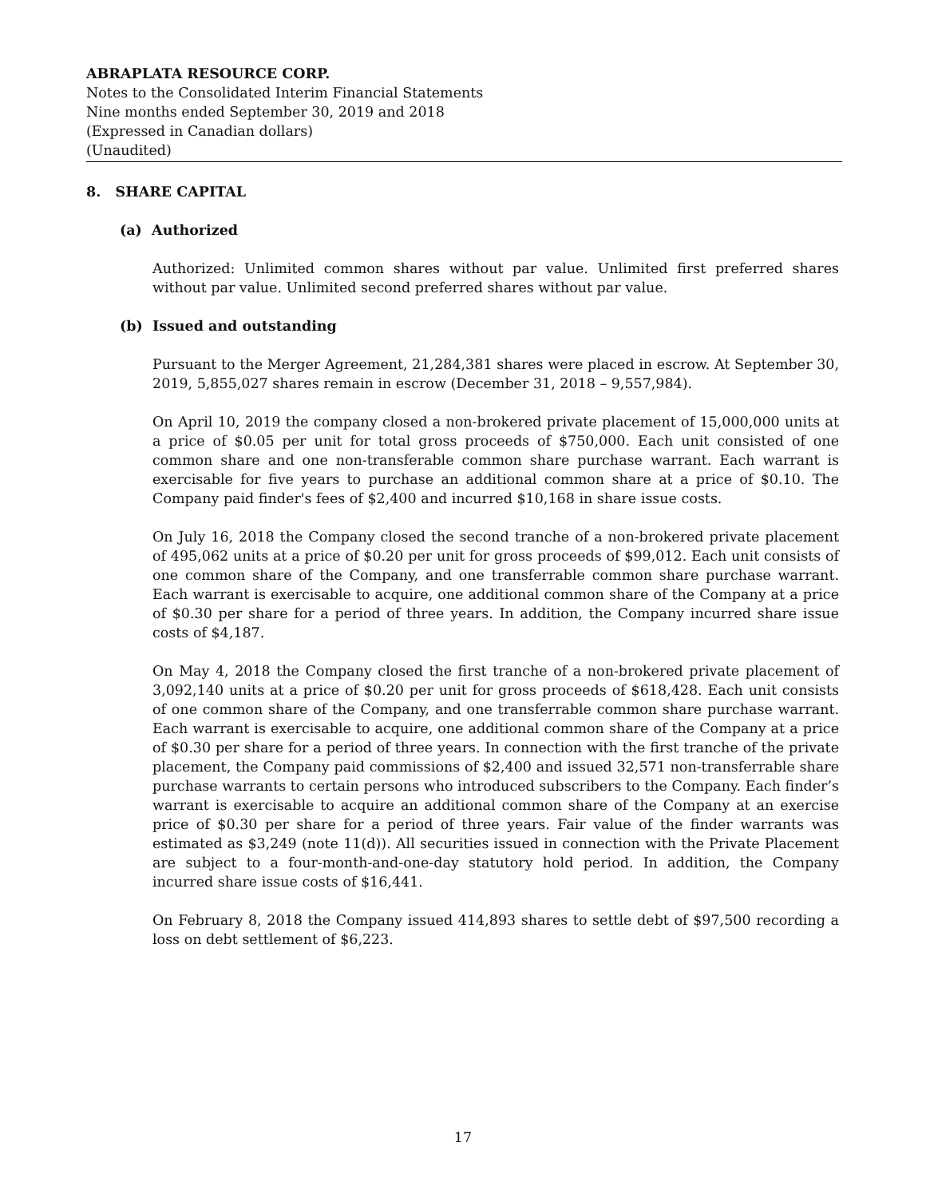ABRAPLATA RESOURCE CORP.
Notes to the Consolidated Interim Financial Statements
Nine months ended September 30, 2019 and 2018
(Expressed in Canadian dollars)
(Unaudited)
8. SHARE CAPITAL
(a) Authorized
Authorized: Unlimited common shares without par value. Unlimited first preferred shares without par value. Unlimited second preferred shares without par value.
(b) Issued and outstanding
Pursuant to the Merger Agreement, 21,284,381 shares were placed in escrow. At September 30, 2019, 5,855,027 shares remain in escrow (December 31, 2018 – 9,557,984).
On April 10, 2019 the company closed a non-brokered private placement of 15,000,000 units at a price of $0.05 per unit for total gross proceeds of $750,000. Each unit consisted of one common share and one non-transferable common share purchase warrant. Each warrant is exercisable for five years to purchase an additional common share at a price of $0.10. The Company paid finder's fees of $2,400 and incurred $10,168 in share issue costs.
On July 16, 2018 the Company closed the second tranche of a non-brokered private placement of 495,062 units at a price of $0.20 per unit for gross proceeds of $99,012. Each unit consists of one common share of the Company, and one transferrable common share purchase warrant. Each warrant is exercisable to acquire, one additional common share of the Company at a price of $0.30 per share for a period of three years. In addition, the Company incurred share issue costs of $4,187.
On May 4, 2018 the Company closed the first tranche of a non-brokered private placement of 3,092,140 units at a price of $0.20 per unit for gross proceeds of $618,428. Each unit consists of one common share of the Company, and one transferrable common share purchase warrant. Each warrant is exercisable to acquire, one additional common share of the Company at a price of $0.30 per share for a period of three years. In connection with the first tranche of the private placement, the Company paid commissions of $2,400 and issued 32,571 non-transferrable share purchase warrants to certain persons who introduced subscribers to the Company. Each finder’s warrant is exercisable to acquire an additional common share of the Company at an exercise price of $0.30 per share for a period of three years. Fair value of the finder warrants was estimated as $3,249 (note 11(d)). All securities issued in connection with the Private Placement are subject to a four-month-and-one-day statutory hold period. In addition, the Company incurred share issue costs of $16,441.
On February 8, 2018 the Company issued 414,893 shares to settle debt of $97,500 recording a loss on debt settlement of $6,223.
17